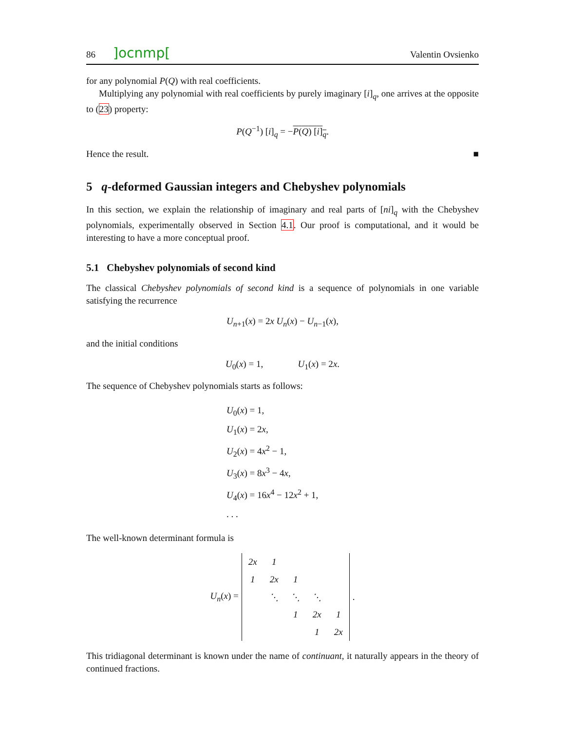86]ocnmp[Valentin Ovsienko
for any polynomial P(Q) with real coefficients.
Multiplying any polynomial with real coefficients by purely imaginary [i]<sub>q</sub>, one arrives at the opposite to (23) property:
P(Q<sup>−1</sup>) [i]<sub>q</sub> = −P(Q) [i]<sub>q</sub>.
Hence the result. ■
5 q-deformed Gaussian integers and Chebyshev polynomials
In this section, we explain the relationship of imaginary and real parts of [ni]<sub>q</sub> with the Chebyshev polynomials, experimentally observed in Section 4.1. Our proof is computational, and it would be interesting to have a more conceptual proof.
5.1 Chebyshev polynomials of second kind
The classical Chebyshev polynomials of second kind is a sequence of polynomials in one variable satisfying the recurrence
U<sub>n+1</sub>(x) = 2x U<sub>n</sub>(x) − U<sub>n−1</sub>(x),
and the initial conditions
U<sub>0</sub>(x) = 1, U<sub>1</sub>(x) = 2x.
The sequence of Chebyshev polynomials starts as follows:
U<sub>0</sub>(x) = 1,
U<sub>1</sub>(x) = 2x,
U<sub>2</sub>(x) = 4x<sup>2</sup> − 1,
U<sub>3</sub>(x) = 8x<sup>3</sup> − 4x,
U<sub>4</sub>(x) = 16x<sup>4</sup> − 12x<sup>2</sup> + 1,
. . .
The well-known determinant formula is
U<sub>n</sub>(x) =
| 2x | 1 | | | |
| 1 | 2x | 1 | | |
| | ⋱ | ⋱ | ⋱ | |
| | | 1 | 2x | 1 |
| | | | 1 | 2x |
.
This tridiagonal determinant is known under the name of continuant, it naturally appears in the theory of continued fractions.